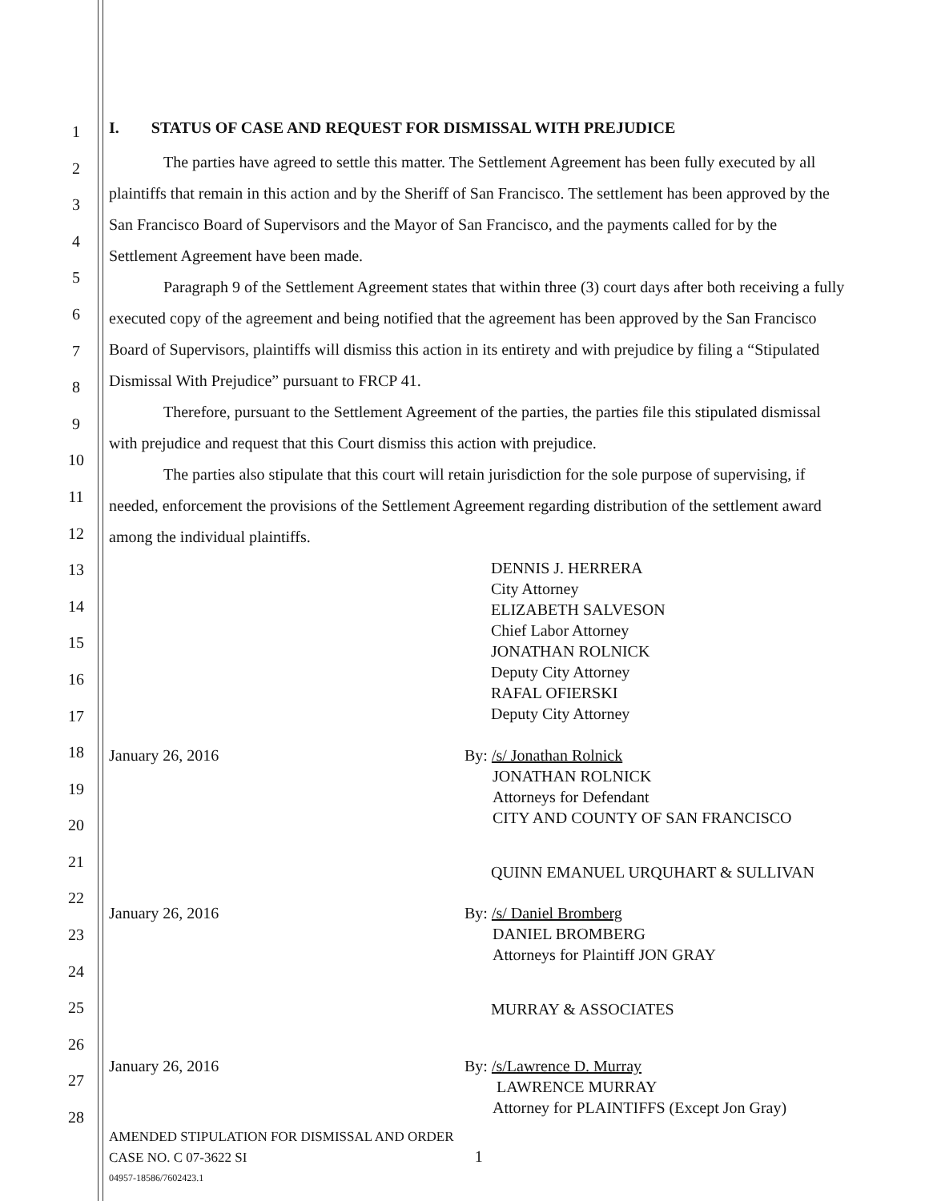1
2
3
4
5
6
7
8
9
10
11
12
13
14
15
16
17
18
19
20
21
22
23
24
25
26
27
28
I. STATUS OF CASE AND REQUEST FOR DISMISSAL WITH PREJUDICE
The parties have agreed to settle this matter. The Settlement Agreement has been fully executed by all plaintiffs that remain in this action and by the Sheriff of San Francisco. The settlement has been approved by the San Francisco Board of Supervisors and the Mayor of San Francisco, and the payments called for by the Settlement Agreement have been made.
Paragraph 9 of the Settlement Agreement states that within three (3) court days after both receiving a fully executed copy of the agreement and being notified that the agreement has been approved by the San Francisco Board of Supervisors, plaintiffs will dismiss this action in its entirety and with prejudice by filing a “Stipulated Dismissal With Prejudice” pursuant to FRCP 41.
Therefore, pursuant to the Settlement Agreement of the parties, the parties file this stipulated dismissal with prejudice and request that this Court dismiss this action with prejudice.
The parties also stipulate that this court will retain jurisdiction for the sole purpose of supervising, if needed, enforcement the provisions of the Settlement Agreement regarding distribution of the settlement award among the individual plaintiffs.
DENNIS J. HERRERA
City Attorney
ELIZABETH SALVESON
Chief Labor Attorney
JONATHAN ROLNICK
Deputy City Attorney
RAFAL OFIERSKI
Deputy City Attorney
January 26, 2016 By: /s/ Jonathan Rolnick
JONATHAN ROLNICK
Attorneys for Defendant
CITY AND COUNTY OF SAN FRANCISCO
QUINN EMANUEL URQUHART & SULLIVAN
January 26, 2016 By: /s/ Daniel Bromberg
DANIEL BROMBERG
Attorneys for Plaintiff JON GRAY
MURRAY & ASSOCIATES
January 26, 2016 By: /s/Lawrence D. Murray
LAWRENCE MURRAY
Attorney for PLAINTIFFS (Except Jon Gray)
AMENDED STIPULATION FOR DISMISSAL AND ORDER
CASE NO. C 07-3622 SI 1
04957-18586/7602423.1